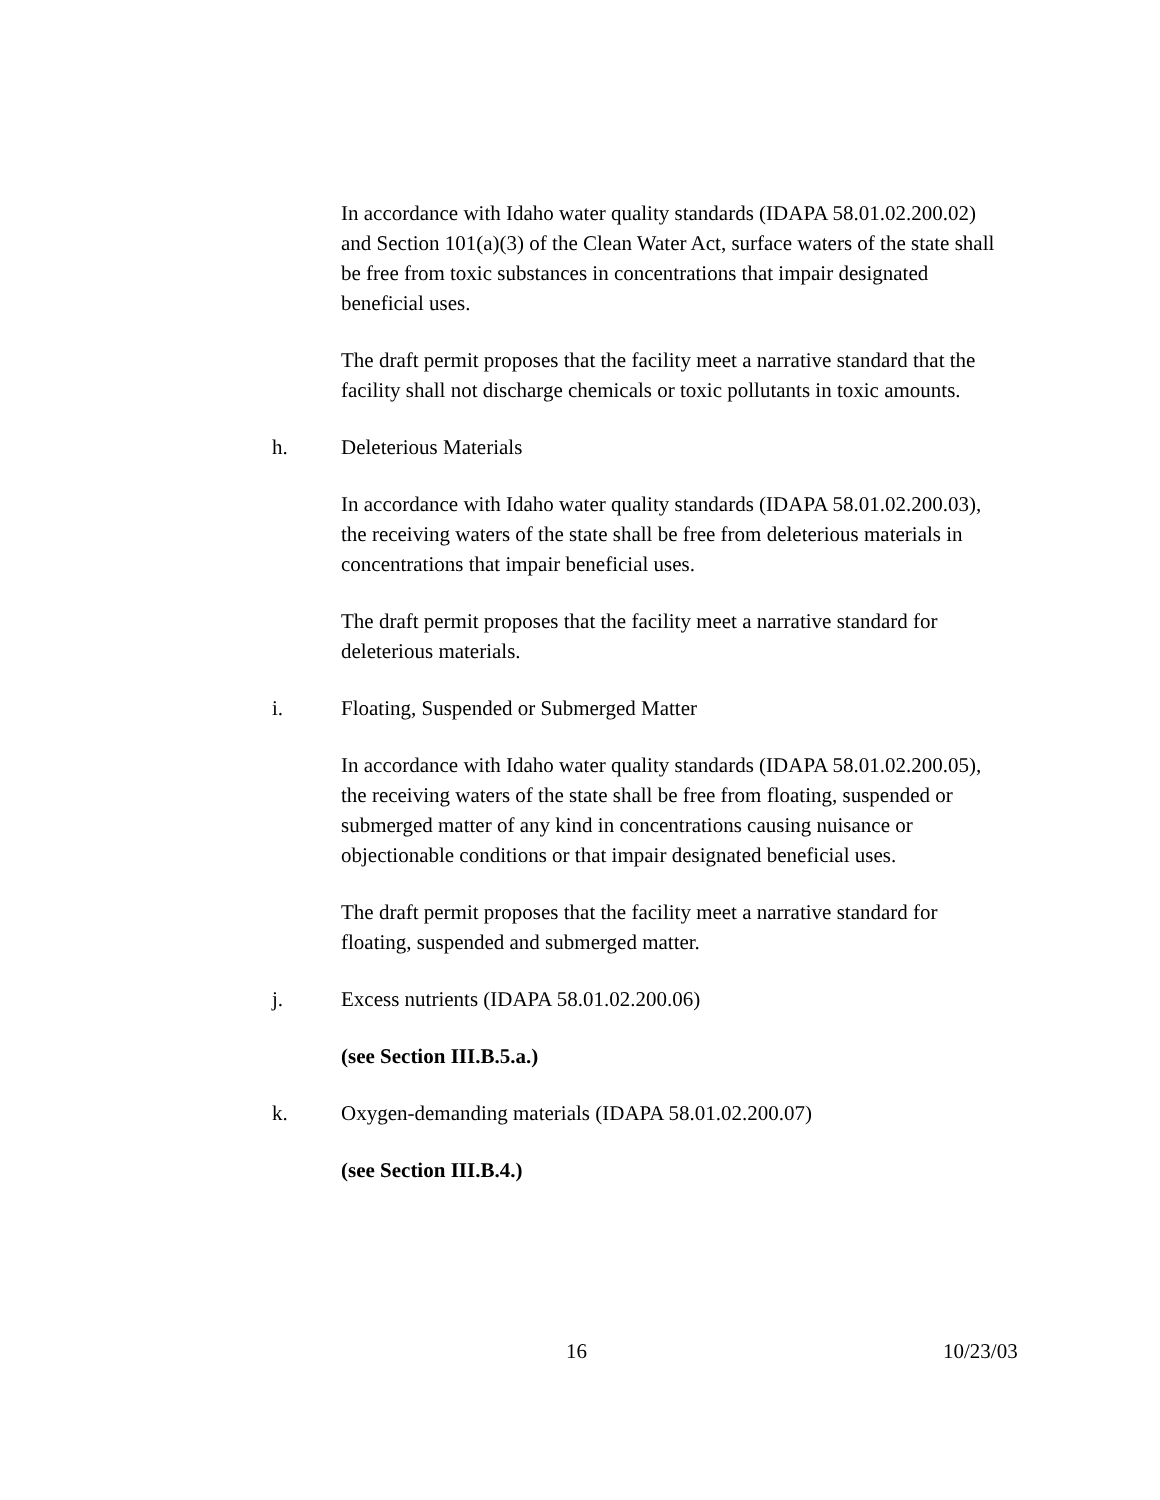In accordance with Idaho water quality standards (IDAPA 58.01.02.200.02) and Section 101(a)(3) of the Clean Water Act, surface waters of the state shall be free from toxic substances in concentrations that impair designated beneficial uses.
The draft permit proposes that the facility meet a narrative standard that the facility shall not discharge chemicals or toxic pollutants in toxic amounts.
h. Deleterious Materials
In accordance with Idaho water quality standards (IDAPA 58.01.02.200.03), the receiving waters of the state shall be free from deleterious materials in concentrations that impair beneficial uses.
The draft permit proposes that the facility meet a narrative standard for deleterious materials.
i. Floating, Suspended or Submerged Matter
In accordance with Idaho water quality standards (IDAPA 58.01.02.200.05), the receiving waters of the state shall be free from floating, suspended or submerged matter of any kind in concentrations causing nuisance or objectionable conditions or that impair designated beneficial uses.
The draft permit proposes that the facility meet a narrative standard for floating, suspended and submerged matter.
j. Excess nutrients (IDAPA 58.01.02.200.06)
(see Section III.B.5.a.)
k. Oxygen-demanding materials (IDAPA 58.01.02.200.07)
(see Section III.B.4.)
16 10/23/03